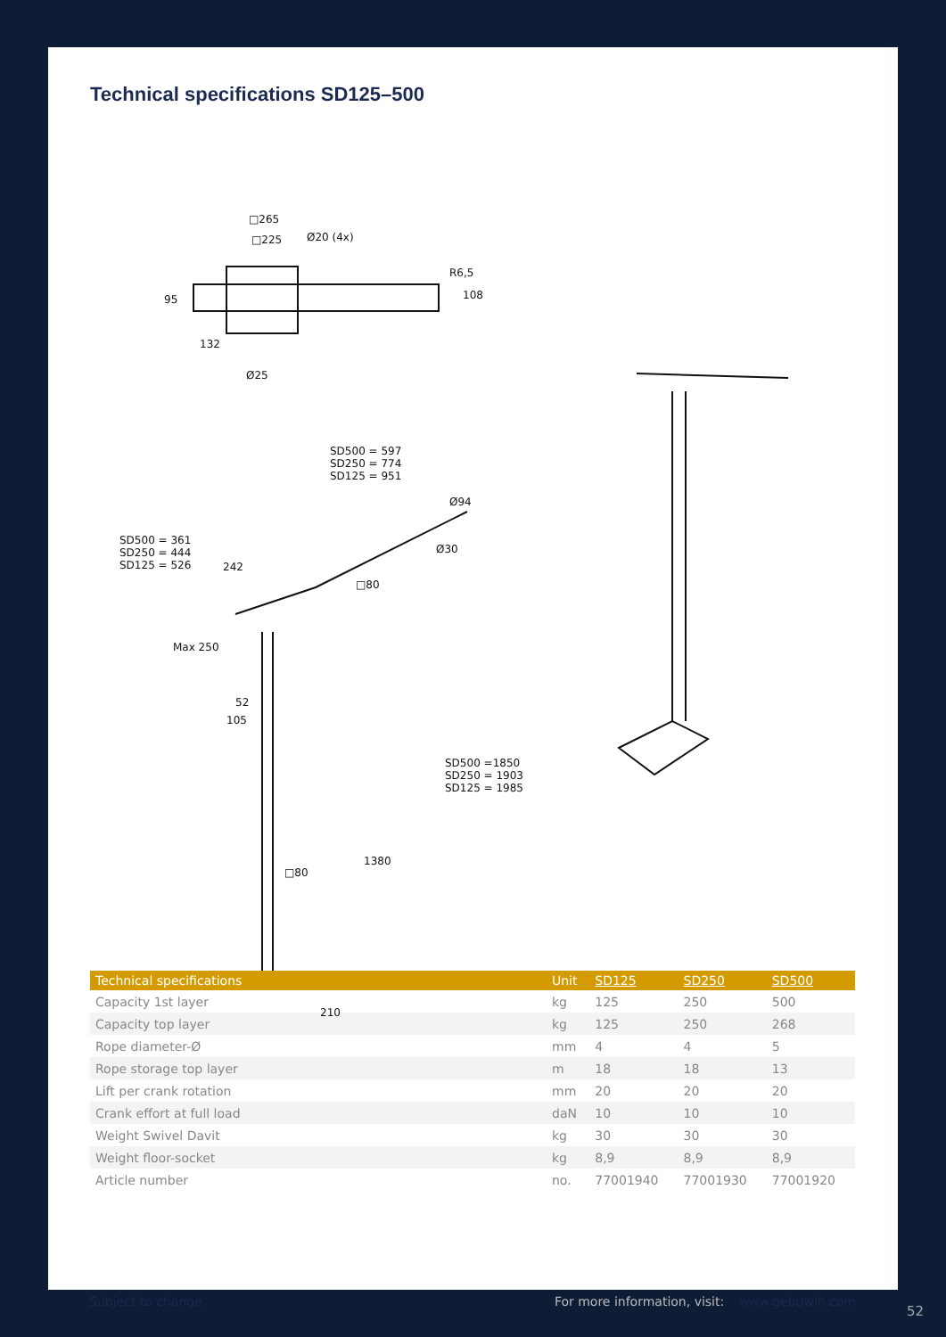Technical specifications SD125–500
□265
□225 Ø20 (4x)
R6,5
108
95
132
Ø25
SD500 = 597
SD250 = 774
SD125 = 951
Ø94
Ø30
SD500 = 361
SD250 = 444
SD125 = 526
242
□80
Max 250
52
105
SD500 =1850
SD250 = 1903
SD125 = 1985
1380
□80
210
| Technical specifications | Unit | SD125 | SD250 | SD500 |
| --- | --- | --- | --- | --- |
| Capacity 1st layer | kg | 125 | 250 | 500 |
| Capacity top layer | kg | 125 | 250 | 268 |
| Rope diameter-Ø | mm | 4 | 4 | 5 |
| Rope storage top layer | m | 18 | 18 | 13 |
| Lift per crank rotation | mm | 20 | 20 | 20 |
| Crank effort at full load | daN | 10 | 10 | 10 |
| Weight Swivel Davit | kg | 30 | 30 | 30 |
| Weight floor-socket | kg | 8,9 | 8,9 | 8,9 |
| Article number | no. | 77001940 | 77001930 | 77001920 |
Subject to change For more information, visit: www.gebuwin.com
52